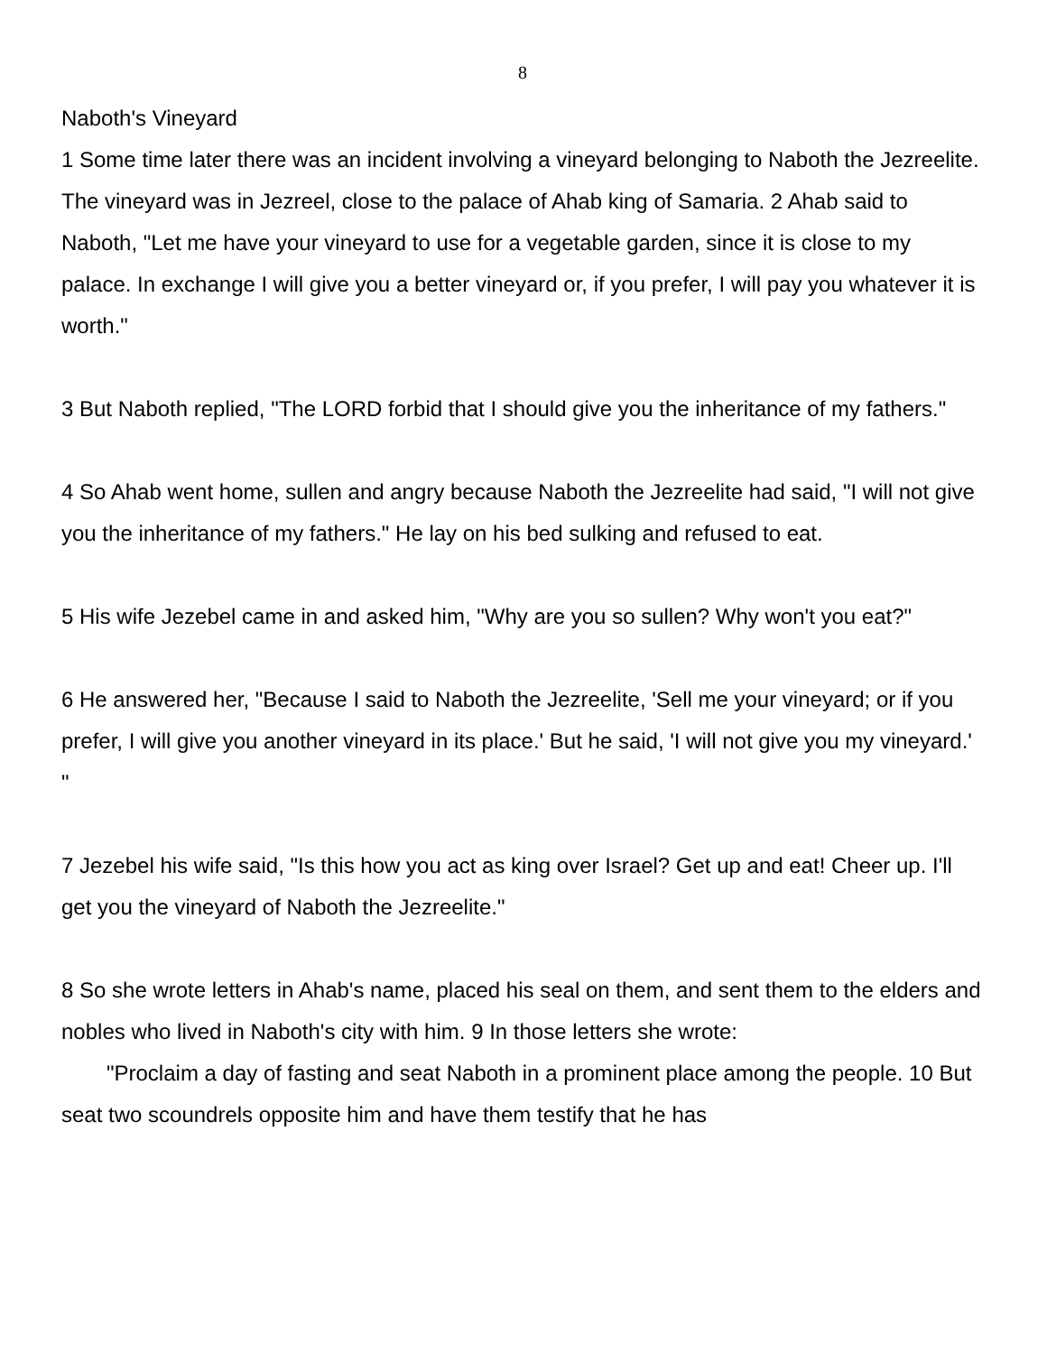8
Naboth's Vineyard
1 Some time later there was an incident involving a vineyard belonging to Naboth the Jezreelite. The vineyard was in Jezreel, close to the palace of Ahab king of Samaria. 2 Ahab said to Naboth, "Let me have your vineyard to use for a vegetable garden, since it is close to my palace. In exchange I will give you a better vineyard or, if you prefer, I will pay you whatever it is worth."
3 But Naboth replied, "The LORD forbid that I should give you the inheritance of my fathers."
4 So Ahab went home, sullen and angry because Naboth the Jezreelite had said, "I will not give you the inheritance of my fathers." He lay on his bed sulking and refused to eat.
5 His wife Jezebel came in and asked him, "Why are you so sullen? Why won't you eat?"
6 He answered her, "Because I said to Naboth the Jezreelite, 'Sell me your vineyard; or if you prefer, I will give you another vineyard in its place.' But he said, 'I will not give you my vineyard.' "
7 Jezebel his wife said, "Is this how you act as king over Israel? Get up and eat! Cheer up. I'll get you the vineyard of Naboth the Jezreelite."
8 So she wrote letters in Ahab's name, placed his seal on them, and sent them to the elders and nobles who lived in Naboth's city with him. 9 In those letters she wrote:
"Proclaim a day of fasting and seat Naboth in a prominent place among the people. 10 But seat two scoundrels opposite him and have them testify that he has